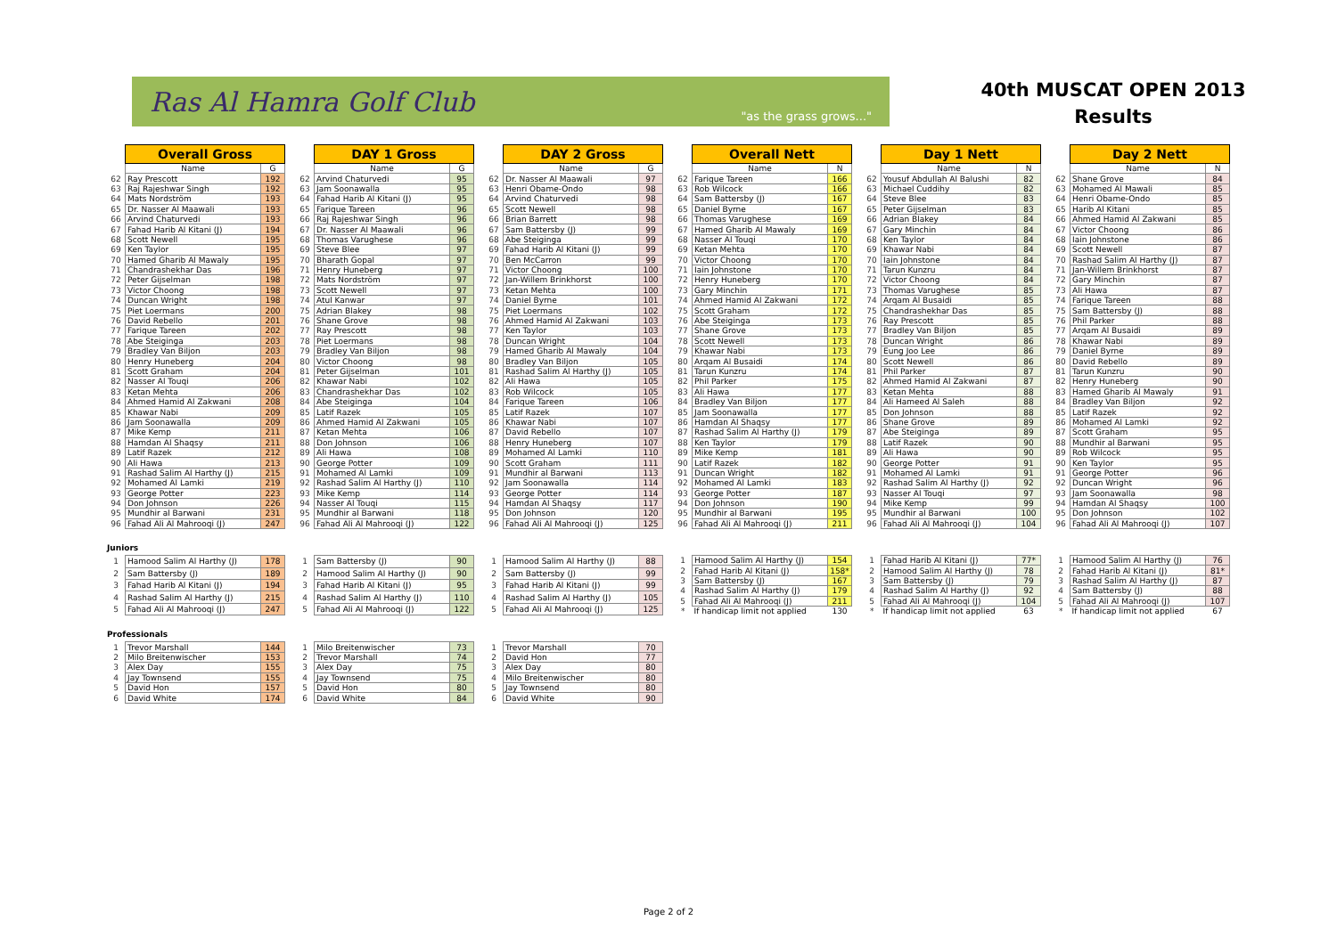Ras Al Hamra Golf Club "as the grass grows..."
40th MUSCAT OPEN 2013
Results
| | Overall Gross | |
| --- | --- | --- |
| | Name | G |
| 62 | Ray Prescott | 192 |
| 63 | Raj Rajeshwar Singh | 192 |
| 64 | Mats Nordström | 193 |
| 65 | Dr. Nasser Al Maawali | 193 |
| 66 | Arvind Chaturvedi | 193 |
| 67 | Fahad Harib Al Kitani (J) | 194 |
| 68 | Scott Newell | 195 |
| 69 | Ken Taylor | 195 |
| 70 | Hamed Gharib Al Mawaly | 195 |
| 71 | Chandrashekhar Das | 196 |
| 72 | Peter Gijselman | 198 |
| 73 | Victor Choong | 198 |
| 74 | Duncan Wright | 198 |
| 75 | Piet Loermans | 200 |
| 76 | David Rebello | 201 |
| 77 | Farique Tareen | 202 |
| 78 | Abe Steiginga | 203 |
| 79 | Bradley Van Biljon | 203 |
| 80 | Henry Huneberg | 204 |
| 81 | Scott Graham | 204 |
| 82 | Nasser Al Touqi | 206 |
| 83 | Ketan Mehta | 206 |
| 84 | Ahmed Hamid Al Zakwani | 208 |
| 85 | Khawar Nabi | 209 |
| 86 | Jam Soonawalla | 209 |
| 87 | Mike Kemp | 211 |
| 88 | Hamdan Al Shaqsy | 211 |
| 89 | Latif Razek | 212 |
| 90 | Ali Hawa | 213 |
| 91 | Rashad Salim Al Harthy (J) | 215 |
| 92 | Mohamed Al Lamki | 219 |
| 93 | George Potter | 223 |
| 94 | Don Johnson | 226 |
| 95 | Mundhir al Barwani | 231 |
| 96 | Fahad Ali Al Mahrooqi (J) | 247 |
| | DAY 1 Gross | |
| --- | --- | --- |
| | Name | G |
| 62 | Arvind Chaturvedi | 95 |
| 63 | Jam Soonawalla | 95 |
| 64 | Fahad Harib Al Kitani (J) | 95 |
| 65 | Farique Tareen | 96 |
| 66 | Raj Rajeshwar Singh | 96 |
| 67 | Dr. Nasser Al Maawali | 96 |
| 68 | Thomas Varughese | 96 |
| 69 | Steve Blee | 97 |
| 70 | Bharath Gopal | 97 |
| 71 | Henry Huneberg | 97 |
| 72 | Mats Nordström | 97 |
| 73 | Scott Newell | 97 |
| 74 | Atul Kanwar | 97 |
| 75 | Adrian Blakey | 98 |
| 76 | Shane Grove | 98 |
| 77 | Ray Prescott | 98 |
| 78 | Piet Loermans | 98 |
| 79 | Bradley Van Biljon | 98 |
| 80 | Victor Choong | 98 |
| 81 | Peter Gijselman | 101 |
| 82 | Khawar Nabi | 102 |
| 83 | Chandrashekhar Das | 102 |
| 84 | Abe Steiginga | 104 |
| 85 | Latif Razek | 105 |
| 86 | Ahmed Hamid Al Zakwani | 105 |
| 87 | Ketan Mehta | 106 |
| 88 | Don Johnson | 106 |
| 89 | Ali Hawa | 108 |
| 90 | George Potter | 109 |
| 91 | Mohamed Al Lamki | 109 |
| 92 | Rashad Salim Al Harthy (J) | 110 |
| 93 | Mike Kemp | 114 |
| 94 | Nasser Al Touqi | 115 |
| 95 | Mundhir al Barwani | 118 |
| 96 | Fahad Ali Al Mahrooqi (J) | 122 |
| | DAY 2 Gross | |
| --- | --- | --- |
| | Name | G |
| 62 | Dr. Nasser Al Maawali | 97 |
| 63 | Henri Obame-Ondo | 98 |
| 64 | Arvind Chaturvedi | 98 |
| 65 | Scott Newell | 98 |
| 66 | Brian Barrett | 98 |
| 67 | Sam Battersby (J) | 99 |
| 68 | Abe Steiginga | 99 |
| 69 | Fahad Harib Al Kitani (J) | 99 |
| 70 | Ben McCarron | 99 |
| 71 | Victor Choong | 100 |
| 72 | Jan-Willem Brinkhorst | 100 |
| 73 | Ketan Mehta | 100 |
| 74 | Daniel Byrne | 101 |
| 75 | Piet Loermans | 102 |
| 76 | Ahmed Hamid Al Zakwani | 103 |
| 77 | Ken Taylor | 103 |
| 78 | Duncan Wright | 104 |
| 79 | Hamed Gharib Al Mawaly | 104 |
| 80 | Bradley Van Biljon | 105 |
| 81 | Rashad Salim Al Harthy (J) | 105 |
| 82 | Ali Hawa | 105 |
| 83 | Rob Wilcock | 105 |
| 84 | Farique Tareen | 106 |
| 85 | Latif Razek | 107 |
| 86 | Khawar Nabi | 107 |
| 87 | David Rebello | 107 |
| 88 | Henry Huneberg | 107 |
| 89 | Mohamed Al Lamki | 110 |
| 90 | Scott Graham | 111 |
| 91 | Mundhir al Barwani | 113 |
| 92 | Jam Soonawalla | 114 |
| 93 | George Potter | 114 |
| 94 | Hamdan Al Shaqsy | 117 |
| 95 | Don Johnson | 120 |
| 96 | Fahad Ali Al Mahrooqi (J) | 125 |
| | Overall Nett | |
| --- | --- | --- |
| | Name | N |
| 62 | Farique Tareen | 166 |
| 63 | Rob Wilcock | 166 |
| 64 | Sam Battersby (J) | 167 |
| 65 | Daniel Byrne | 167 |
| 66 | Thomas Varughese | 169 |
| 67 | Hamed Gharib Al Mawaly | 169 |
| 68 | Nasser Al Touqi | 170 |
| 69 | Ketan Mehta | 170 |
| 70 | Victor Choong | 170 |
| 71 | Iain Johnstone | 170 |
| 72 | Henry Huneberg | 170 |
| 73 | Gary Minchin | 171 |
| 74 | Ahmed Hamid Al Zakwani | 172 |
| 75 | Scott Graham | 172 |
| 76 | Abe Steiginga | 173 |
| 77 | Shane Grove | 173 |
| 78 | Scott Newell | 173 |
| 79 | Khawar Nabi | 173 |
| 80 | Arqam Al Busaidi | 174 |
| 81 | Tarun Kunzru | 174 |
| 82 | Phil Parker | 175 |
| 83 | Ali Hawa | 177 |
| 84 | Bradley Van Biljon | 177 |
| 85 | Jam Soonawalla | 177 |
| 86 | Hamdan Al Shaqsy | 177 |
| 87 | Rashad Salim Al Harthy (J) | 179 |
| 88 | Ken Taylor | 179 |
| 89 | Mike Kemp | 181 |
| 90 | Latif Razek | 182 |
| 91 | Duncan Wright | 182 |
| 92 | Mohamed Al Lamki | 183 |
| 93 | George Potter | 187 |
| 94 | Don Johnson | 190 |
| 95 | Mundhir al Barwani | 195 |
| 96 | Fahad Ali Al Mahrooqi (J) | 211 |
| | Day 1 Nett | |
| --- | --- | --- |
| | Name | N |
| 62 | Yousuf Abdullah Al Balushi | 82 |
| 63 | Michael Cuddihy | 82 |
| 64 | Steve Blee | 83 |
| 65 | Peter Gijselman | 83 |
| 66 | Adrian Blakey | 84 |
| 67 | Gary Minchin | 84 |
| 68 | Ken Taylor | 84 |
| 69 | Khawar Nabi | 84 |
| 70 | Iain Johnstone | 84 |
| 71 | Tarun Kunzru | 84 |
| 72 | Victor Choong | 84 |
| 73 | Thomas Varughese | 85 |
| 74 | Arqam Al Busaidi | 85 |
| 75 | Chandrashekhar Das | 85 |
| 76 | Ray Prescott | 85 |
| 77 | Bradley Van Biljon | 85 |
| 78 | Duncan Wright | 86 |
| 79 | Eung Joo Lee | 86 |
| 80 | Scott Newell | 86 |
| 81 | Phil Parker | 87 |
| 82 | Ahmed Hamid Al Zakwani | 87 |
| 83 | Ketan Mehta | 88 |
| 84 | Ali Hameed Al Saleh | 88 |
| 85 | Don Johnson | 88 |
| 86 | Shane Grove | 89 |
| 87 | Abe Steiginga | 89 |
| 88 | Latif Razek | 90 |
| 89 | Ali Hawa | 90 |
| 90 | George Potter | 91 |
| 91 | Mohamed Al Lamki | 91 |
| 92 | Rashad Salim Al Harthy (J) | 92 |
| 93 | Nasser Al Touqi | 97 |
| 94 | Mike Kemp | 99 |
| 95 | Mundhir al Barwani | 100 |
| 96 | Fahad Ali Al Mahrooqi (J) | 104 |
| | Day 2 Nett | |
| --- | --- | --- |
| | Name | N |
| 62 | Shane Grove | 84 |
| 63 | Mohamed Al Mawali | 85 |
| 64 | Henri Obame-Ondo | 85 |
| 65 | Harib Al Kitani | 85 |
| 66 | Ahmed Hamid Al Zakwani | 85 |
| 67 | Victor Choong | 86 |
| 68 | Iain Johnstone | 86 |
| 69 | Scott Newell | 87 |
| 70 | Rashad Salim Al Harthy (J) | 87 |
| 71 | Jan-Willem Brinkhorst | 87 |
| 72 | Gary Minchin | 87 |
| 73 | Ali Hawa | 87 |
| 74 | Farique Tareen | 88 |
| 75 | Sam Battersby (J) | 88 |
| 76 | Phil Parker | 88 |
| 77 | Arqam Al Busaidi | 89 |
| 78 | Khawar Nabi | 89 |
| 79 | Daniel Byrne | 89 |
| 80 | David Rebello | 89 |
| 81 | Tarun Kunzru | 90 |
| 82 | Henry Huneberg | 90 |
| 83 | Hamed Gharib Al Mawaly | 91 |
| 84 | Bradley Van Biljon | 92 |
| 85 | Latif Razek | 92 |
| 86 | Mohamed Al Lamki | 92 |
| 87 | Scott Graham | 95 |
| 88 | Mundhir al Barwani | 95 |
| 89 | Rob Wilcock | 95 |
| 90 | Ken Taylor | 95 |
| 91 | George Potter | 96 |
| 92 | Duncan Wright | 96 |
| 93 | Jam Soonawalla | 98 |
| 94 | Hamdan Al Shaqsy | 100 |
| 95 | Don Johnson | 102 |
| 96 | Fahad Ali Al Mahrooqi (J) | 107 |
Juniors
| 1 | Hamood Salim Al Harthy (J) | 178 |
| 2 | Sam Battersby (J) | 189 |
| 3 | Fahad Harib Al Kitani (J) | 194 |
| 4 | Rashad Salim Al Harthy (J) | 215 |
| 5 | Fahad Ali Al Mahrooqi (J) | 247 |
| 1 | Sam Battersby (J) | 90 |
| 2 | Hamood Salim Al Harthy (J) | 90 |
| 3 | Fahad Harib Al Kitani (J) | 95 |
| 4 | Rashad Salim Al Harthy (J) | 110 |
| 5 | Fahad Ali Al Mahrooqi (J) | 122 |
| 1 | Hamood Salim Al Harthy (J) | 88 |
| 2 | Sam Battersby (J) | 99 |
| 3 | Fahad Harib Al Kitani (J) | 99 |
| 4 | Rashad Salim Al Harthy (J) | 105 |
| 5 | Fahad Ali Al Mahrooqi (J) | 125 |
| 1 | Hamood Salim Al Harthy (J) | 154 |
| 2 | Fahad Harib Al Kitani (J) | 158* |
| 3 | Sam Battersby (J) | 167 |
| 4 | Rashad Salim Al Harthy (J) | 179 |
| 5 | Fahad Ali Al Mahrooqi (J) | 211 |
| * | If handicap limit not applied | 130 |
| 1 | Fahad Harib Al Kitani (J) | 77* |
| 2 | Hamood Salim Al Harthy (J) | 78 |
| 3 | Sam Battersby (J) | 79 |
| 4 | Rashad Salim Al Harthy (J) | 92 |
| 5 | Fahad Ali Al Mahrooqi (J) | 104 |
| * | If handicap limit not applied | 63 |
| 1 | Hamood Salim Al Harthy (J) | 76 |
| 2 | Fahad Harib Al Kitani (J) | 81* |
| 3 | Rashad Salim Al Harthy (J) | 87 |
| 4 | Sam Battersby (J) | 88 |
| 5 | Fahad Ali Al Mahrooqi (J) | 107 |
| * | If handicap limit not applied | 67 |
Professionals
| 1 | Trevor Marshall | 144 |
| 2 | Milo Breitenwischer | 153 |
| 3 | Alex Day | 155 |
| 4 | Jay Townsend | 155 |
| 5 | David Hon | 157 |
| 6 | David White | 174 |
| 1 | Milo Breitenwischer | 73 |
| 2 | Trevor Marshall | 74 |
| 3 | Alex Day | 75 |
| 4 | Jay Townsend | 75 |
| 5 | David Hon | 80 |
| 6 | David White | 84 |
| 1 | Trevor Marshall | 70 |
| 2 | David Hon | 77 |
| 3 | Alex Day | 80 |
| 4 | Milo Breitenwischer | 80 |
| 5 | Jay Townsend | 80 |
| 6 | David White | 90 |
Page 2 of 2